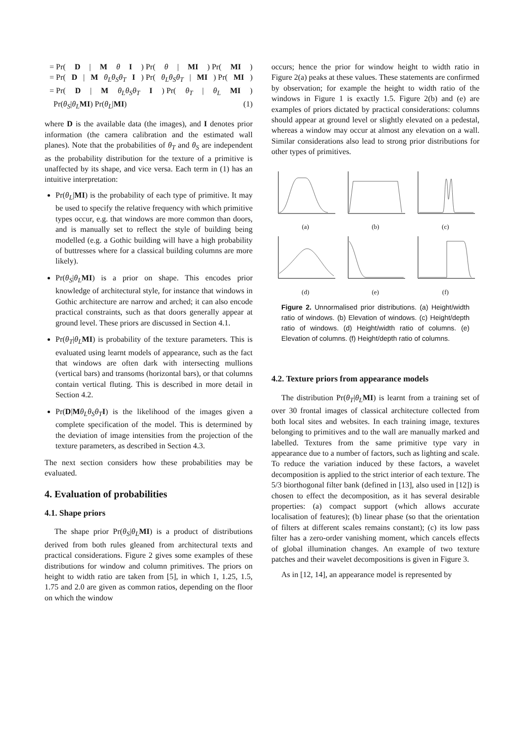= Pr(D | M θ I) Pr(θ | MI) Pr(MI)
= Pr(D | M θ<sub>L</sub>θ<sub>S</sub>θ<sub>T</sub> I) Pr(θ<sub>L</sub>θ<sub>S</sub>θ<sub>T</sub> | MI) Pr(MI)
= Pr(D | M θ<sub>L</sub>θ<sub>S</sub>θ<sub>T</sub> I) Pr(θ<sub>T</sub> | θ<sub>L</sub> MI)
Pr(θ<sub>S</sub>|θ<sub>L</sub> MI) Pr(θ<sub>L</sub>|MI) (1)
where D is the available data (the images), and I denotes prior information (the camera calibration and the estimated wall planes). Note that the probabilities of θ<sub>T</sub> and θ<sub>S</sub> are independent as the probability distribution for the texture of a primitive is unaffected by its shape, and vice versa. Each term in (1) has an intuitive interpretation:
Pr(θ<sub>L</sub>|MI) is the probability of each type of primitive. It may be used to specify the relative frequency with which primitive types occur, e.g. that windows are more common than doors, and is manually set to reflect the style of building being modelled (e.g. a Gothic building will have a high probability of buttresses where for a classical building columns are more likely).
Pr(θ<sub>S</sub>|θ<sub>L</sub> MI) is a prior on shape. This encodes prior knowledge of architectural style, for instance that windows in Gothic architecture are narrow and arched; it can also encode practical constraints, such as that doors generally appear at ground level. These priors are discussed in Section 4.1.
Pr(θ<sub>T</sub>|θ<sub>L</sub> MI) is probability of the texture parameters. This is evaluated using learnt models of appearance, such as the fact that windows are often dark with intersecting mullions (vertical bars) and transoms (horizontal bars), or that columns contain vertical fluting. This is described in more detail in Section 4.2.
Pr(D|Mθ<sub>L</sub>θ<sub>S</sub>θ<sub>T</sub> I) is the likelihood of the images given a complete specification of the model. This is determined by the deviation of image intensities from the projection of the texture parameters, as described in Section 4.3.
The next section considers how these probabilities may be evaluated.
4. Evaluation of probabilities
4.1. Shape priors
The shape prior Pr(θ<sub>S</sub>|θ<sub>L</sub> MI) is a product of distributions derived from both rules gleaned from architectural texts and practical considerations. Figure 2 gives some examples of these distributions for window and column primitives. The priors on height to width ratio are taken from [5], in which 1, 1.25, 1.5, 1.75 and 2.0 are given as common ratios, depending on the floor on which the window
occurs; hence the prior for window height to width ratio in Figure 2(a) peaks at these values. These statements are confirmed by observation; for example the height to width ratio of the windows in Figure 1 is exactly 1.5. Figure 2(b) and (e) are examples of priors dictated by practical considerations: columns should appear at ground level or slightly elevated on a pedestal, whereas a window may occur at almost any elevation on a wall. Similar considerations also lead to strong prior distributions for other types of primitives.
(a)
(b)
(c)
(d)
(e)
(f)
Figure 2. Unnormalised prior distributions. (a) Height/width ratio of windows. (b) Elevation of windows. (c) Height/depth ratio of windows. (d) Height/width ratio of columns. (e) Elevation of columns. (f) Height/depth ratio of columns.
4.2. Texture priors from appearance models
The distribution Pr(θ<sub>T</sub>|θ<sub>L</sub> MI) is learnt from a training set of over 30 frontal images of classical architecture collected from both local sites and websites. In each training image, textures belonging to primitives and to the wall are manually marked and labelled. Textures from the same primitive type vary in appearance due to a number of factors, such as lighting and scale. To reduce the variation induced by these factors, a wavelet decomposition is applied to the strict interior of each texture. The 5/3 biorthogonal filter bank (defined in [13], also used in [12]) is chosen to effect the decomposition, as it has several desirable properties: (a) compact support (which allows accurate localisation of features); (b) linear phase (so that the orientation of filters at different scales remains constant); (c) its low pass filter has a zero-order vanishing moment, which cancels effects of global illumination changes. An example of two texture patches and their wavelet decompositions is given in Figure 3.
As in [12, 14], an appearance model is represented by